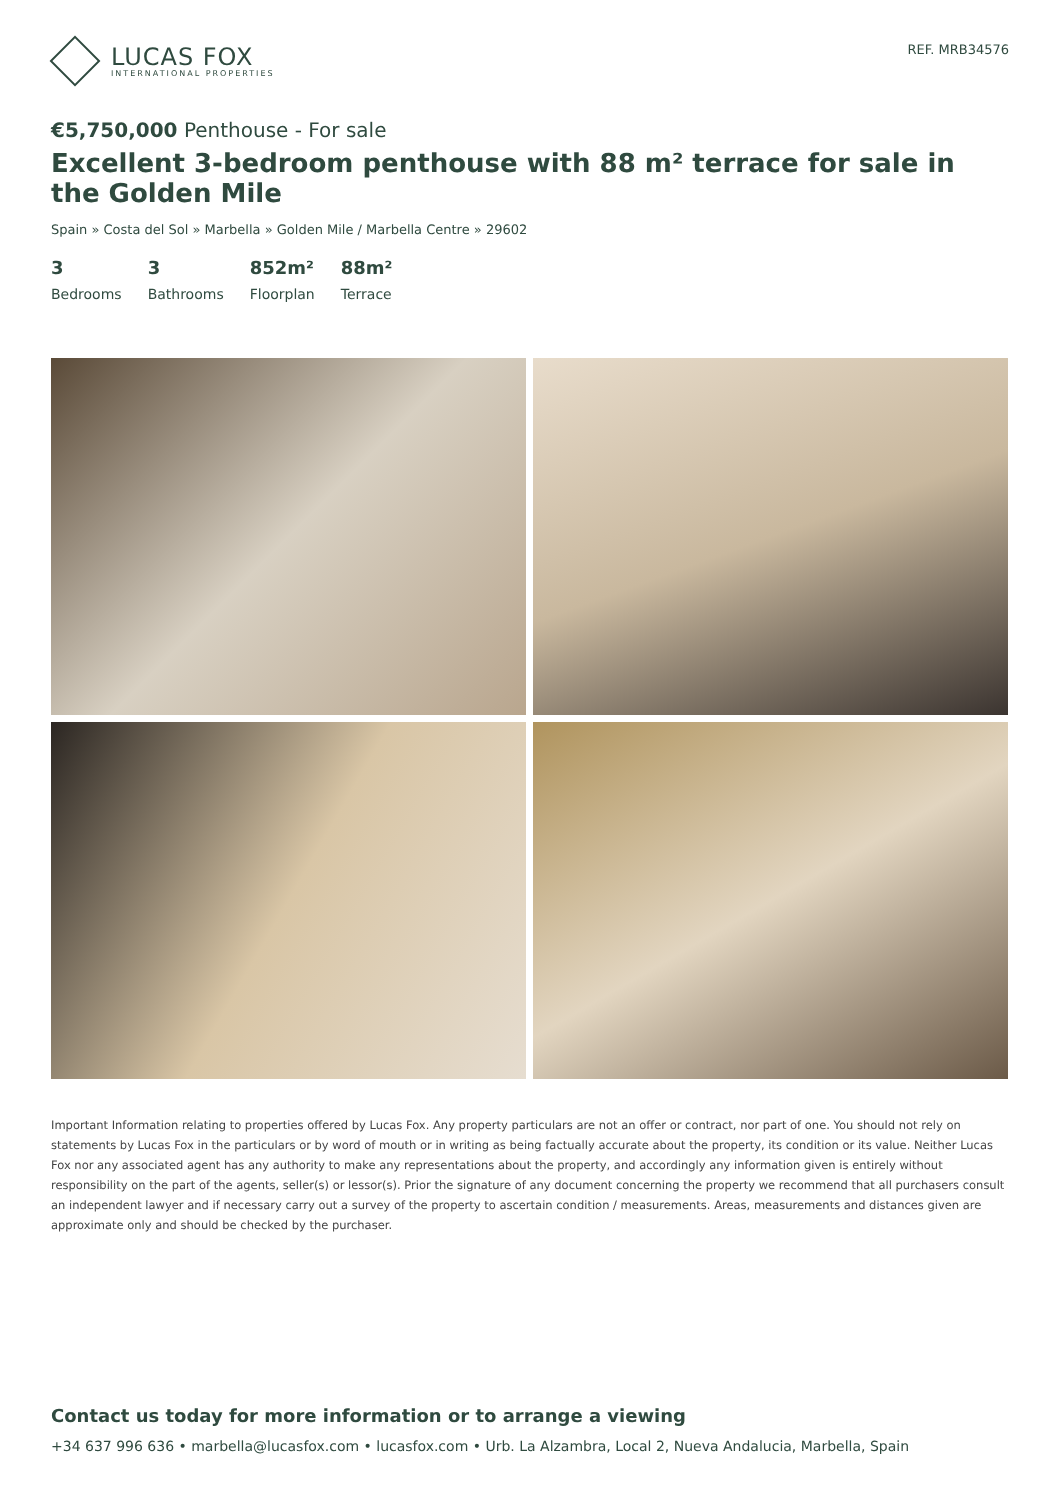LUCAS FOX
INTERNATIONAL PROPERTIES
REF. MRB34576
€5,750,000 Penthouse - For sale
Excellent 3-bedroom penthouse with 88 m² terrace for sale in the Golden Mile
Spain » Costa del Sol » Marbella » Golden Mile / Marbella Centre » 29602
3
Bedrooms
3
Bathrooms
852m²
Floorplan
88m²
Terrace
Important Information relating to properties offered by Lucas Fox. Any property particulars are not an offer or contract, nor part of one. You should not rely on statements by Lucas Fox in the particulars or by word of mouth or in writing as being factually accurate about the property, its condition or its value. Neither Lucas Fox nor any associated agent has any authority to make any representations about the property, and accordingly any information given is entirely without responsibility on the part of the agents, seller(s) or lessor(s). Prior the signature of any document concerning the property we recommend that all purchasers consult an independent lawyer and if necessary carry out a survey of the property to ascertain condition / measurements. Areas, measurements and distances given are approximate only and should be checked by the purchaser.
Contact us today for more information or to arrange a viewing
+34 637 996 636 • marbella@lucasfox.com • lucasfox.com • Urb. La Alzambra, Local 2, Nueva Andalucia, Marbella, Spain